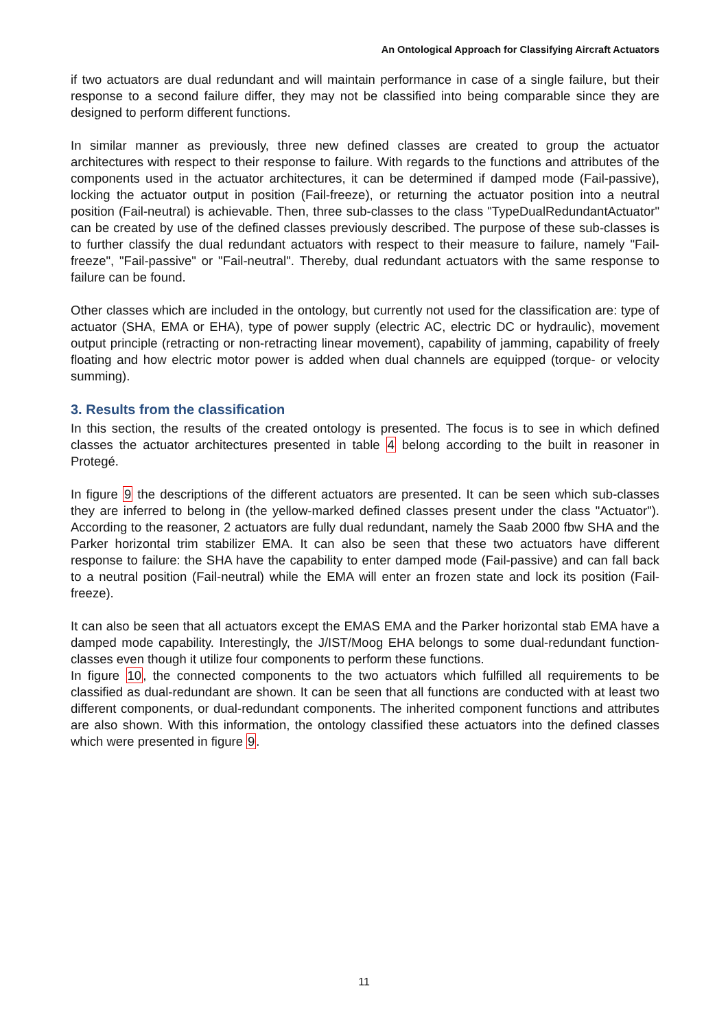An Ontological Approach for Classifying Aircraft Actuators
if two actuators are dual redundant and will maintain performance in case of a single failure, but their response to a second failure differ, they may not be classified into being comparable since they are designed to perform different functions.
In similar manner as previously, three new defined classes are created to group the actuator architectures with respect to their response to failure. With regards to the functions and attributes of the components used in the actuator architectures, it can be determined if damped mode (Fail-passive), locking the actuator output in position (Fail-freeze), or returning the actuator position into a neutral position (Fail-neutral) is achievable. Then, three sub-classes to the class "TypeDualRedundantActuator" can be created by use of the defined classes previously described. The purpose of these sub-classes is to further classify the dual redundant actuators with respect to their measure to failure, namely "Fail-freeze", "Fail-passive" or "Fail-neutral". Thereby, dual redundant actuators with the same response to failure can be found.
Other classes which are included in the ontology, but currently not used for the classification are: type of actuator (SHA, EMA or EHA), type of power supply (electric AC, electric DC or hydraulic), movement output principle (retracting or non-retracting linear movement), capability of jamming, capability of freely floating and how electric motor power is added when dual channels are equipped (torque- or velocity summing).
3. Results from the classification
In this section, the results of the created ontology is presented. The focus is to see in which defined classes the actuator architectures presented in table 4 belong according to the built in reasoner in Protegé.
In figure 9 the descriptions of the different actuators are presented. It can be seen which sub-classes they are inferred to belong in (the yellow-marked defined classes present under the class "Actuator"). According to the reasoner, 2 actuators are fully dual redundant, namely the Saab 2000 fbw SHA and the Parker horizontal trim stabilizer EMA. It can also be seen that these two actuators have different response to failure: the SHA have the capability to enter damped mode (Fail-passive) and can fall back to a neutral position (Fail-neutral) while the EMA will enter an frozen state and lock its position (Fail-freeze).
It can also be seen that all actuators except the EMAS EMA and the Parker horizontal stab EMA have a damped mode capability. Interestingly, the J/IST/Moog EHA belongs to some dual-redundant function-classes even though it utilize four components to perform these functions.
In figure 10, the connected components to the two actuators which fulfilled all requirements to be classified as dual-redundant are shown. It can be seen that all functions are conducted with at least two different components, or dual-redundant components. The inherited component functions and attributes are also shown. With this information, the ontology classified these actuators into the defined classes which were presented in figure 9.
11